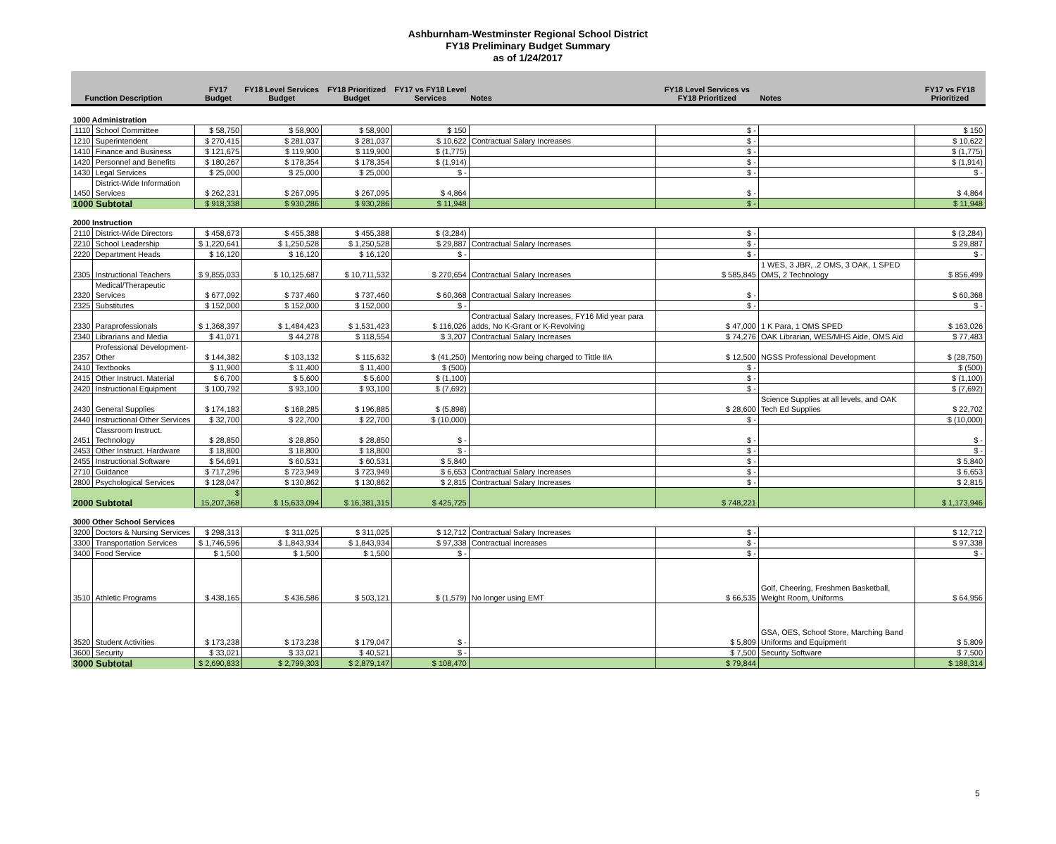Ashburnham-Westminster Regional School District
FY18 Preliminary Budget Summary
as of 1/24/2017
| Function Description | | FY17 Budget | FY18 Level Services Budget | FY18 Prioritized Budget | FY17 vs FY18 Level Services | Notes | FY18 Level Services vs FY18 Prioritized | Notes | FY17 vs FY18 Prioritized |
| --- | --- | --- | --- | --- | --- | --- | --- | --- | --- |
| 1000 Administration | | | | | | | | | |
| 1110 | School Committee | $ 58,750 | $ 58,900 | $ 58,900 | $ 150 | | $ - | | $ 150 |
| 1210 | Superintendent | $ 270,415 | $ 281,037 | $ 281,037 | $ 10,622 | Contractual Salary Increases | $ - | | $ 10,622 |
| 1410 | Finance and Business | $ 121,675 | $ 119,900 | $ 119,900 | $ (1,775) | | $ - | | $ (1,775) |
| 1420 | Personnel and Benefits | $ 180,267 | $ 178,354 | $ 178,354 | $ (1,914) | | $ - | | $ (1,914) |
| 1430 | Legal Services | $ 25,000 | $ 25,000 | $ 25,000 | $ - | | $ - | | $ - |
| 1450 | District-Wide Information Services | $ 262,231 | $ 267,095 | $ 267,095 | $ 4,864 | | $ - | | $ 4,864 |
| 1000 Subtotal | | $ 918,338 | $ 930,286 | $ 930,286 | $ 11,948 | | $ - | | $ 11,948 |
| 2000 Instruction | | | | | | | | | |
| 2110 | District-Wide Directors | $ 458,673 | $ 455,388 | $ 455,388 | $ (3,284) | | $ - | | $ (3,284) |
| 2210 | School Leadership | $ 1,220,641 | $ 1,250,528 | $ 1,250,528 | $ 29,887 | Contractual Salary Increases | $ - | | $ 29,887 |
| 2220 | Department Heads | $ 16,120 | $ 16,120 | $ 16,120 | $ - | | $ - | | $ - |
| 2305 | Instructional Teachers | $ 9,855,033 | $ 10,125,687 | $ 10,711,532 | $ 270,654 | Contractual Salary Increases | $ 585,845 | 1 WES, 3 JBR, .2 OMS, 3 OAK, 1 SPED OMS, 2 Technology | $ 856,499 |
| 2320 | Medical/Therapeutic Services | $ 677,092 | $ 737,460 | $ 737,460 | $ 60,368 | Contractual Salary Increases | $ - | | $ 60,368 |
| 2325 | Substitutes | $ 152,000 | $ 152,000 | $ 152,000 | $ - | | $ - | | $ - |
| 2330 | Paraprofessionals | $ 1,368,397 | $ 1,484,423 | $ 1,531,423 | $ 116,026 | Contractual Salary Increases, FY16 Mid year para adds, No K-Grant or K-Revolving | $ 47,000 | 1 K Para, 1 OMS SPED | $ 163,026 |
| 2340 | Librarians and Media | $ 41,071 | $ 44,278 | $ 118,554 | $ 3,207 | Contractual Salary Increases | $ 74,276 | OAK Librarian, WES/MHS Aide, OMS Aid | $ 77,483 |
| 2357 | Professional Development-Other | $ 144,382 | $ 103,132 | $ 115,632 | $ (41,250) | Mentoring now being charged to Tittle IIA | $ 12,500 | NGSS Professional Development | $ (28,750) |
| 2410 | Textbooks | $ 11,900 | $ 11,400 | $ 11,400 | $ (500) | | $ - | | $ (500) |
| 2415 | Other Instruct. Material | $ 6,700 | $ 5,600 | $ 5,600 | $ (1,100) | | $ - | | $ (1,100) |
| 2420 | Instructional Equipment | $ 100,792 | $ 93,100 | $ 93,100 | $ (7,692) | | $ - | | $ (7,692) |
| 2430 | General Supplies | $ 174,183 | $ 168,285 | $ 196,885 | $ (5,898) | | $ 28,600 | Science Supplies at all levels, and OAK Tech Ed Supplies | $ 22,702 |
| 2440 | Instructional Other Services | $ 32,700 | $ 22,700 | $ 22,700 | $ (10,000) | | $ - | | $ (10,000) |
| 2451 | Classroom Instruct. Technology | $ 28,850 | $ 28,850 | $ 28,850 | $ - | | $ - | | $ - |
| 2453 | Other Instruct. Hardware | $ 18,800 | $ 18,800 | $ 18,800 | $ - | | $ - | | $ - |
| 2455 | Instructional Software | $ 54,691 | $ 60,531 | $ 60,531 | $ 5,840 | | $ - | | $ 5,840 |
| 2710 | Guidance | $ 717,296 | $ 723,949 | $ 723,949 | $ 6,653 | Contractual Salary Increases | $ - | | $ 6,653 |
| 2800 | Psychological Services | $ 128,047 | $ 130,862 | $ 130,862 | $ 2,815 | Contractual Salary Increases | $ - | | $ 2,815 |
| 2000 Subtotal | | $ 15,207,368 | $ 15,633,094 | $ 16,381,315 | $ 425,725 | | $ 748,221 | | $ 1,173,946 |
| 3000 Other School Services | | | | | | | | | |
| 3200 | Doctors & Nursing Services | $ 298,313 | $ 311,025 | $ 311,025 | $ 12,712 | Contractual Salary Increases | $ - | | $ 12,712 |
| 3300 | Transportation Services | $ 1,746,596 | $ 1,843,934 | $ 1,843,934 | $ 97,338 | Contractual Increases | $ - | | $ 97,338 |
| 3400 | Food Service | $ 1,500 | $ 1,500 | $ 1,500 | $ - | | $ - | | $ - |
| 3510 | Athletic Programs | $ 438,165 | $ 436,586 | $ 503,121 | $ (1,579) | No longer using EMT | $ 66,535 | Golf, Cheering, Freshmen Basketball, Weight Room, Uniforms | $ 64,956 |
| 3520 | Student Activities | $ 173,238 | $ 173,238 | $ 179,047 | $ - | | $ 5,809 | GSA, OES, School Store, Marching Band Uniforms and Equipment | $ 5,809 |
| 3600 | Security | $ 33,021 | $ 33,021 | $ 40,521 | $ - | | $ 7,500 | Security Software | $ 7,500 |
| 3000 Subtotal | | $ 2,690,833 | $ 2,799,303 | $ 2,879,147 | $ 108,470 | | $ 79,844 | | $ 188,314 |
5